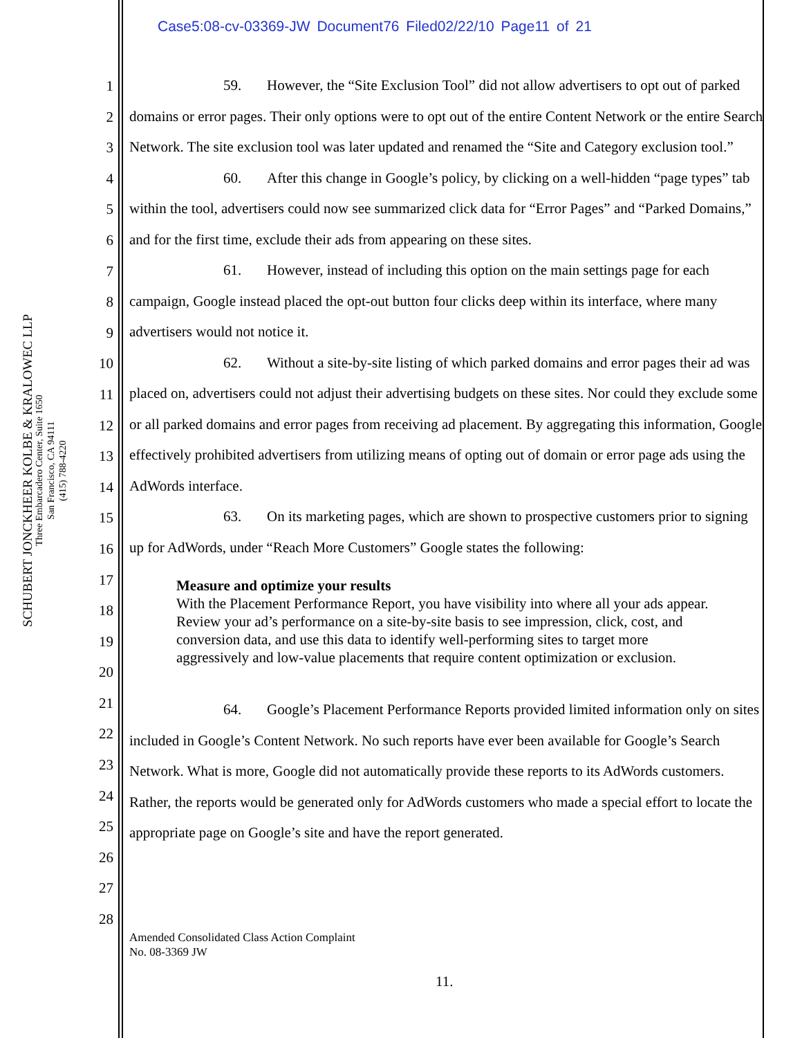Case5:08-cv-03369-JW Document76 Filed02/22/10 Page11 of 21
SCHUBERT JONCKHEER KOLBE & KRALOWEC LLP
Three Embarcadero Center, Suite 1650
San Francisco, CA 94111
(415) 788-4220
1
2
3
4
5
6
7
8
9
10
11
12
13
14
15
16
17
18
19
20
21
22
23
24
25
26
27
28
59. However, the “Site Exclusion Tool” did not allow advertisers to opt out of parked domains or error pages. Their only options were to opt out of the entire Content Network or the entire Search Network. The site exclusion tool was later updated and renamed the “Site and Category exclusion tool.”
60. After this change in Google’s policy, by clicking on a well-hidden “page types” tab within the tool, advertisers could now see summarized click data for “Error Pages” and “Parked Domains,” and for the first time, exclude their ads from appearing on these sites.
61. However, instead of including this option on the main settings page for each campaign, Google instead placed the opt-out button four clicks deep within its interface, where many advertisers would not notice it.
62. Without a site-by-site listing of which parked domains and error pages their ad was placed on, advertisers could not adjust their advertising budgets on these sites. Nor could they exclude some or all parked domains and error pages from receiving ad placement. By aggregating this information, Google effectively prohibited advertisers from utilizing means of opting out of domain or error page ads using the AdWords interface.
63. On its marketing pages, which are shown to prospective customers prior to signing up for AdWords, under “Reach More Customers” Google states the following:
Measure and optimize your results
With the Placement Performance Report, you have visibility into where all your ads appear. Review your ad’s performance on a site-by-site basis to see impression, click, cost, and conversion data, and use this data to identify well-performing sites to target more aggressively and low-value placements that require content optimization or exclusion.
64. Google’s Placement Performance Reports provided limited information only on sites included in Google’s Content Network. No such reports have ever been available for Google’s Search Network. What is more, Google did not automatically provide these reports to its AdWords customers. Rather, the reports would be generated only for AdWords customers who made a special effort to locate the appropriate page on Google’s site and have the report generated.
Amended Consolidated Class Action Complaint
No. 08-3369 JW
11.